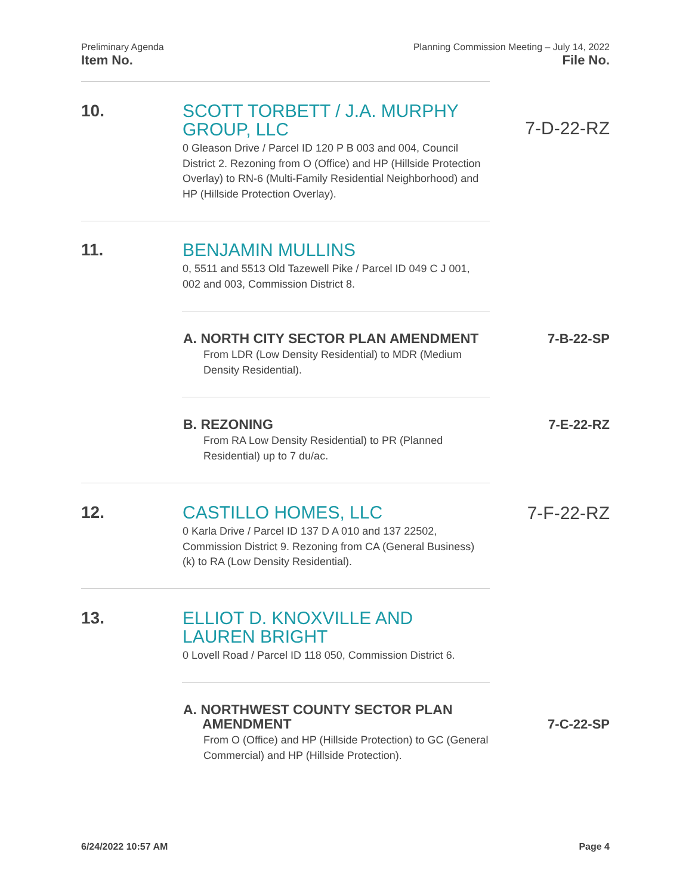Preliminary Agenda Planning Commission Meeting – July 14, 2022
Item No. File No.
10.
SCOTT TORBETT / J.A. MURPHY GROUP, LLC
0 Gleason Drive / Parcel ID 120 P B 003 and 004, Council District 2. Rezoning from O (Office) and HP (Hillside Protection Overlay) to RN-6 (Multi-Family Residential Neighborhood) and HP (Hillside Protection Overlay).
7-D-22-RZ
11.
BENJAMIN MULLINS
0, 5511 and 5513 Old Tazewell Pike / Parcel ID 049 C J 001, 002 and 003, Commission District 8.
A. NORTH CITY SECTOR PLAN AMENDMENT
From LDR (Low Density Residential) to MDR (Medium Density Residential).
7-B-22-SP
B. REZONING
From RA Low Density Residential) to PR (Planned Residential) up to 7 du/ac.
7-E-22-RZ
12.
CASTILLO HOMES, LLC
0 Karla Drive / Parcel ID 137 D A 010 and 137 22502, Commission District 9. Rezoning from CA (General Business) (k) to RA (Low Density Residential).
7-F-22-RZ
13.
ELLIOT D. KNOXVILLE AND LAUREN BRIGHT
0 Lovell Road / Parcel ID 118 050, Commission District 6.
A. NORTHWEST COUNTY SECTOR PLAN
AMENDMENT
From O (Office) and HP (Hillside Protection) to GC (General Commercial) and HP (Hillside Protection).
7-C-22-SP
6/24/2022 10:57 AM Page 4